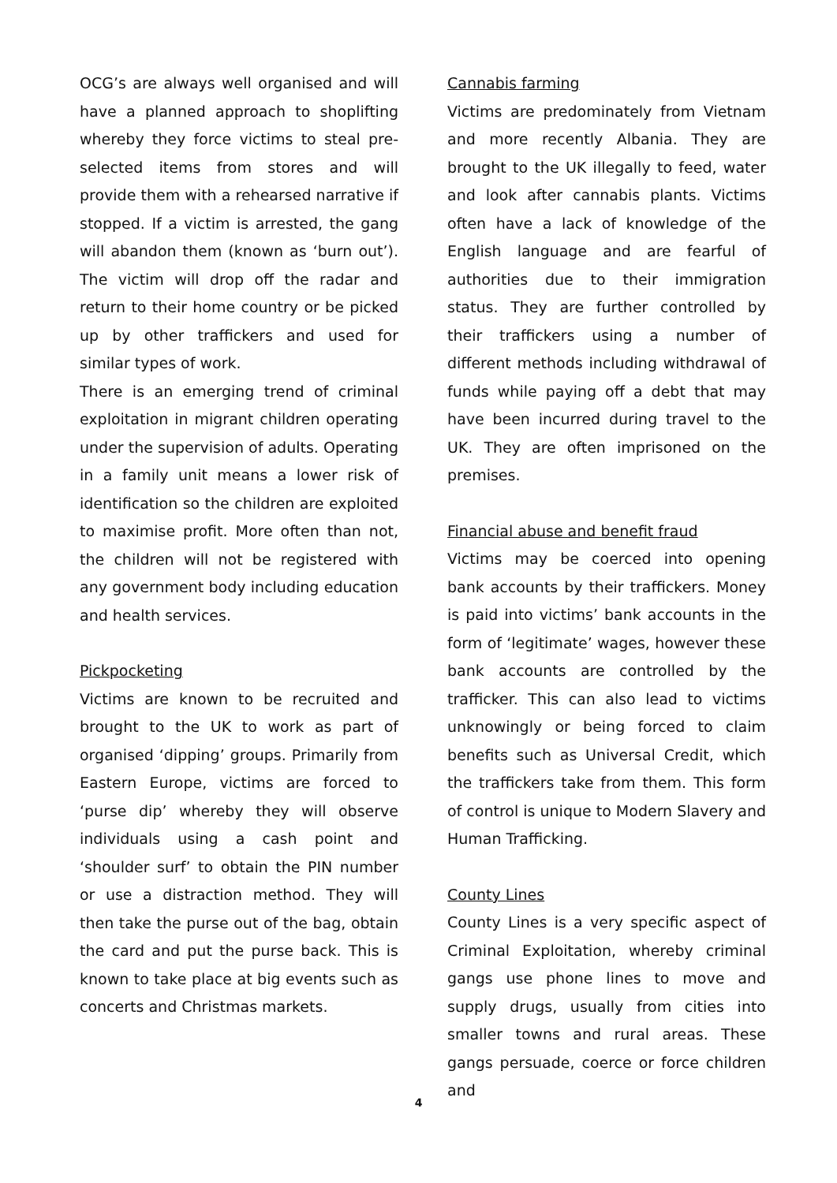OCG’s are always well organised and will have a planned approach to shoplifting whereby they force victims to steal pre-selected items from stores and will provide them with a rehearsed narrative if stopped. If a victim is arrested, the gang will abandon them (known as ‘burn out’). The victim will drop off the radar and return to their home country or be picked up by other traffickers and used for similar types of work.
There is an emerging trend of criminal exploitation in migrant children operating under the supervision of adults. Operating in a family unit means a lower risk of identification so the children are exploited to maximise profit. More often than not, the children will not be registered with any government body including education and health services.
Pickpocketing
Victims are known to be recruited and brought to the UK to work as part of organised ‘dipping’ groups. Primarily from Eastern Europe, victims are forced to ‘purse dip’ whereby they will observe individuals using a cash point and ‘shoulder surf’ to obtain the PIN number or use a distraction method. They will then take the purse out of the bag, obtain the card and put the purse back. This is known to take place at big events such as concerts and Christmas markets.
Cannabis farming
Victims are predominately from Vietnam and more recently Albania. They are brought to the UK illegally to feed, water and look after cannabis plants. Victims often have a lack of knowledge of the English language and are fearful of authorities due to their immigration status. They are further controlled by their traffickers using a number of different methods including withdrawal of funds while paying off a debt that may have been incurred during travel to the UK. They are often imprisoned on the premises.
Financial abuse and benefit fraud
Victims may be coerced into opening bank accounts by their traffickers. Money is paid into victims’ bank accounts in the form of ‘legitimate’ wages, however these bank accounts are controlled by the trafficker. This can also lead to victims unknowingly or being forced to claim benefits such as Universal Credit, which the traffickers take from them. This form of control is unique to Modern Slavery and Human Trafficking.
County Lines
County Lines is a very specific aspect of Criminal Exploitation, whereby criminal gangs use phone lines to move and supply drugs, usually from cities into smaller towns and rural areas. These gangs persuade, coerce or force children and
4